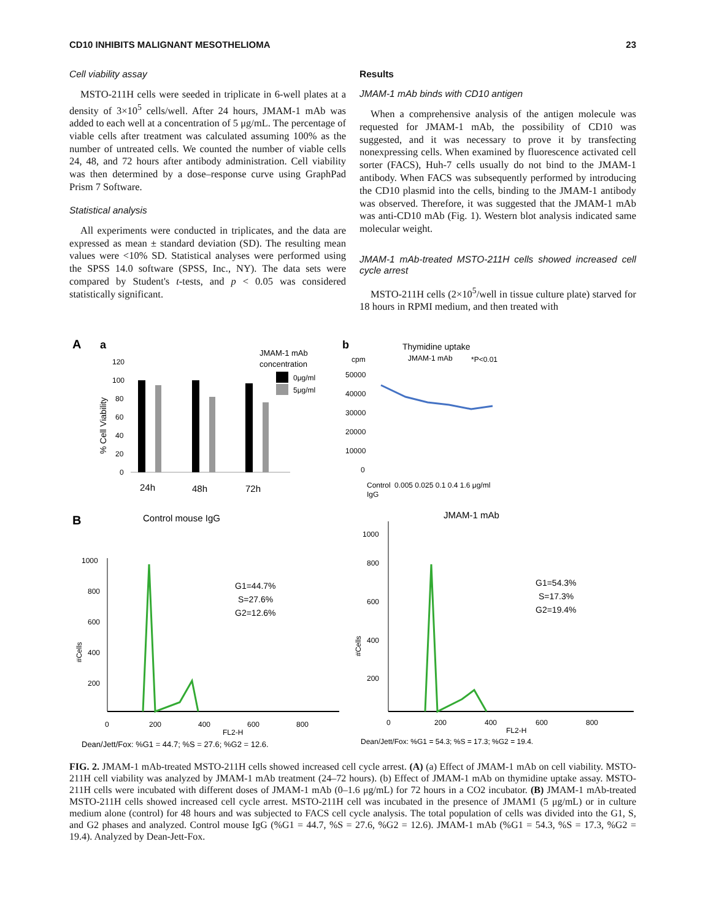CD10 INHIBITS MALIGNANT MESOTHELIOMA 23
Cell viability assay
MSTO-211H cells were seeded in triplicate in 6-well plates at a density of 3×10<sup>5</sup> cells/well. After 24 hours, JMAM-1 mAb was added to each well at a concentration of 5 μg/mL. The percentage of viable cells after treatment was calculated assuming 100% as the number of untreated cells. We counted the number of viable cells 24, 48, and 72 hours after antibody administration. Cell viability was then determined by a dose–response curve using GraphPad Prism 7 Software.
Statistical analysis
All experiments were conducted in triplicates, and the data are expressed as mean ± standard deviation (SD). The resulting mean values were <10% SD. Statistical analyses were performed using the SPSS 14.0 software (SPSS, Inc., NY). The data sets were compared by Student's t-tests, and p < 0.05 was considered statistically significant.
Results
JMAM-1 mAb binds with CD10 antigen
When a comprehensive analysis of the antigen molecule was requested for JMAM-1 mAb, the possibility of CD10 was suggested, and it was necessary to prove it by transfecting nonexpressing cells. When examined by fluorescence activated cell sorter (FACS), Huh-7 cells usually do not bind to the JMAM-1 antibody. When FACS was subsequently performed by introducing the CD10 plasmid into the cells, binding to the JMAM-1 antibody was observed. Therefore, it was suggested that the JMAM-1 mAb was anti-CD10 mAb (Fig. 1). Western blot analysis indicated same molecular weight.
JMAM-1 mAb-treated MSTO-211H cells showed increased cell cycle arrest
MSTO-211H cells (2×10<sup>5</sup>/well in tissue culture plate) starved for 18 hours in RPMI medium, and then treated with
A
a
JMAM-1 mAb
concentration
0μg/ml
5μg/ml
120
100
80
60
40
20
0
% Cell Viability
24h
48h
72h
b
Thymidine uptake
JMAM-1 mAb
*P<0.01
cpm
50000
40000
30000
20000
10000
0
Control
IgG
0.005 0.025 0.1 0.4 1.6 μg/ml
B
Control mouse IgG
JMAM-1 mAb
G1=44.7%
S=27.6%
G2=12.6%
#Cells
1000
800
600
400
200
0
200
400
600
800
FL2-H
Dean/Jett/Fox: %G1 = 44.7; %S = 27.6; %G2 = 12.6.
G1=54.3%
S=17.3%
G2=19.4%
#Cells
1000
800
600
400
200
0
200
400
600
800
FL2-H
Dean/Jett/Fox: %G1 = 54.3; %S = 17.3; %G2 = 19.4.
FIG. 2. JMAM-1 mAb-treated MSTO-211H cells showed increased cell cycle arrest. (A) (a) Effect of JMAM-1 mAb on cell viability. MSTO-211H cell viability was analyzed by JMAM-1 mAb treatment (24–72 hours). (b) Effect of JMAM-1 mAb on thymidine uptake assay. MSTO-211H cells were incubated with different doses of JMAM-1 mAb (0–1.6 μg/mL) for 72 hours in a CO2 incubator. (B) JMAM-1 mAb-treated MSTO-211H cells showed increased cell cycle arrest. MSTO-211H cell was incubated in the presence of JMAM1 (5 μg/mL) or in culture medium alone (control) for 48 hours and was subjected to FACS cell cycle analysis. The total population of cells was divided into the G1, S, and G2 phases and analyzed. Control mouse IgG (%G1 = 44.7, %S = 27.6, %G2 = 12.6). JMAM-1 mAb (%G1 = 54.3, %S = 17.3, %G2 = 19.4). Analyzed by Dean-Jett-Fox.